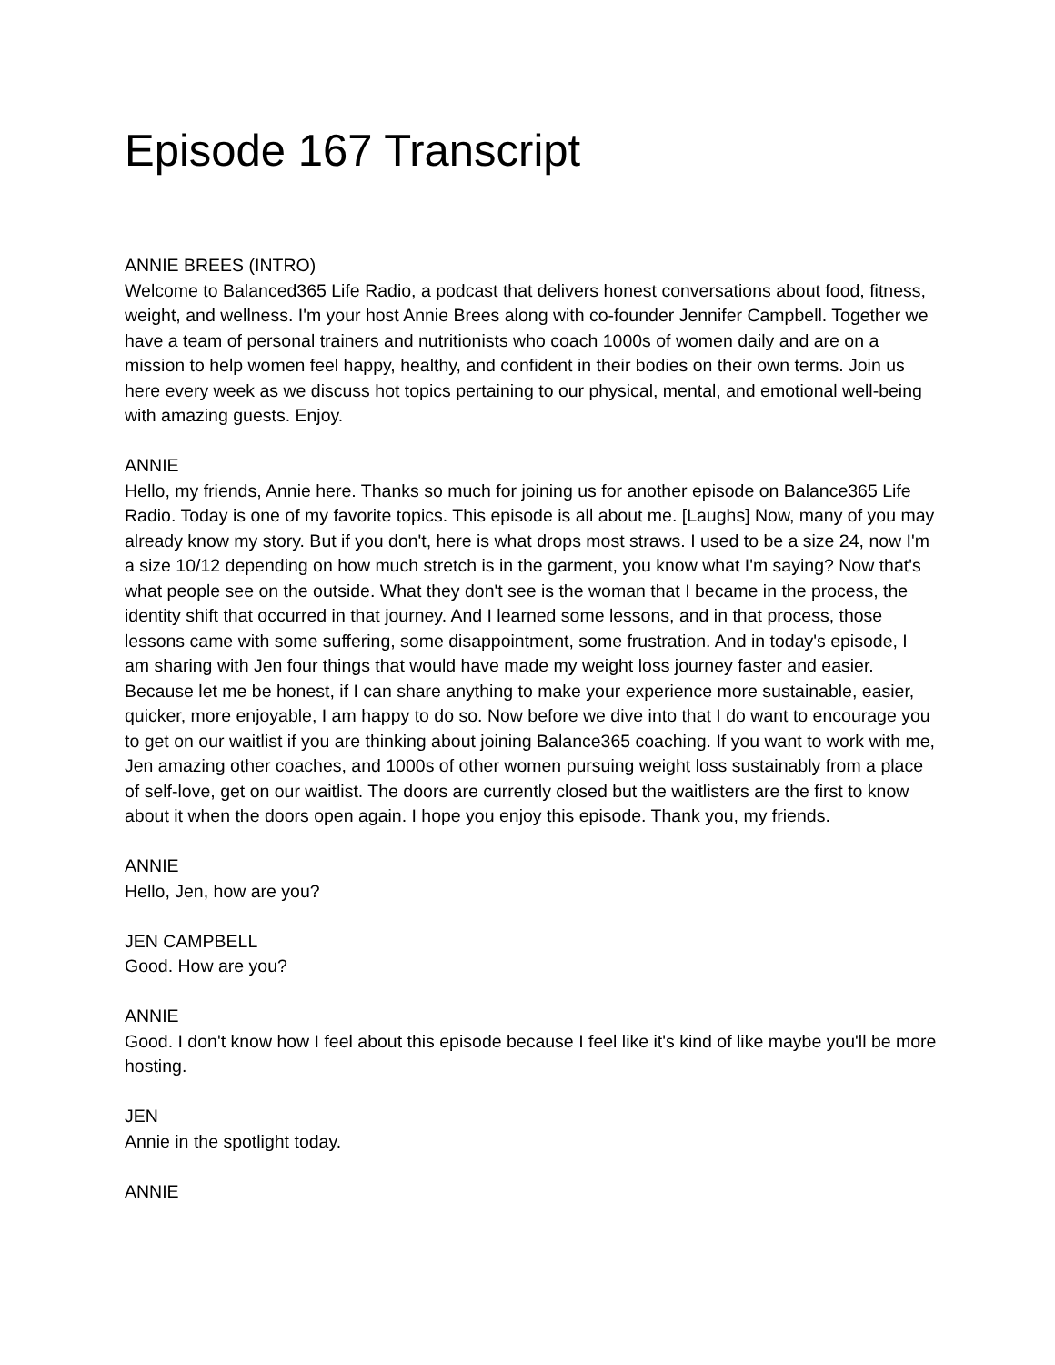Episode 167 Transcript
ANNIE BREES (INTRO)
Welcome to Balanced365 Life Radio, a podcast that delivers honest conversations about food, fitness, weight, and wellness. I'm your host Annie Brees along with co-founder Jennifer Campbell. Together we have a team of personal trainers and nutritionists who coach 1000s of women daily and are on a mission to help women feel happy, healthy, and confident in their bodies on their own terms. Join us here every week as we discuss hot topics pertaining to our physical, mental, and emotional well-being with amazing guests. Enjoy.
ANNIE
Hello, my friends, Annie here. Thanks so much for joining us for another episode on Balance365 Life Radio. Today is one of my favorite topics. This episode is all about me. [Laughs] Now, many of you may already know my story. But if you don't, here is what drops most straws. I used to be a size 24, now I'm a size 10/12 depending on how much stretch is in the garment, you know what I'm saying? Now that's what people see on the outside. What they don't see is the woman that I became in the process, the identity shift that occurred in that journey. And I learned some lessons, and in that process, those lessons came with some suffering, some disappointment, some frustration. And in today's episode, I am sharing with Jen four things that would have made my weight loss journey faster and easier. Because let me be honest, if I can share anything to make your experience more sustainable, easier, quicker, more enjoyable, I am happy to do so. Now before we dive into that I do want to encourage you to get on our waitlist if you are thinking about joining Balance365 coaching. If you want to work with me, Jen amazing other coaches, and 1000s of other women pursuing weight loss sustainably from a place of self-love, get on our waitlist. The doors are currently closed but the waitlisters are the first to know about it when the doors open again. I hope you enjoy this episode. Thank you, my friends.
ANNIE
Hello, Jen, how are you?
JEN CAMPBELL
Good. How are you?
ANNIE
Good. I don't know how I feel about this episode because I feel like it's kind of like maybe you'll be more hosting.
JEN
Annie in the spotlight today.
ANNIE